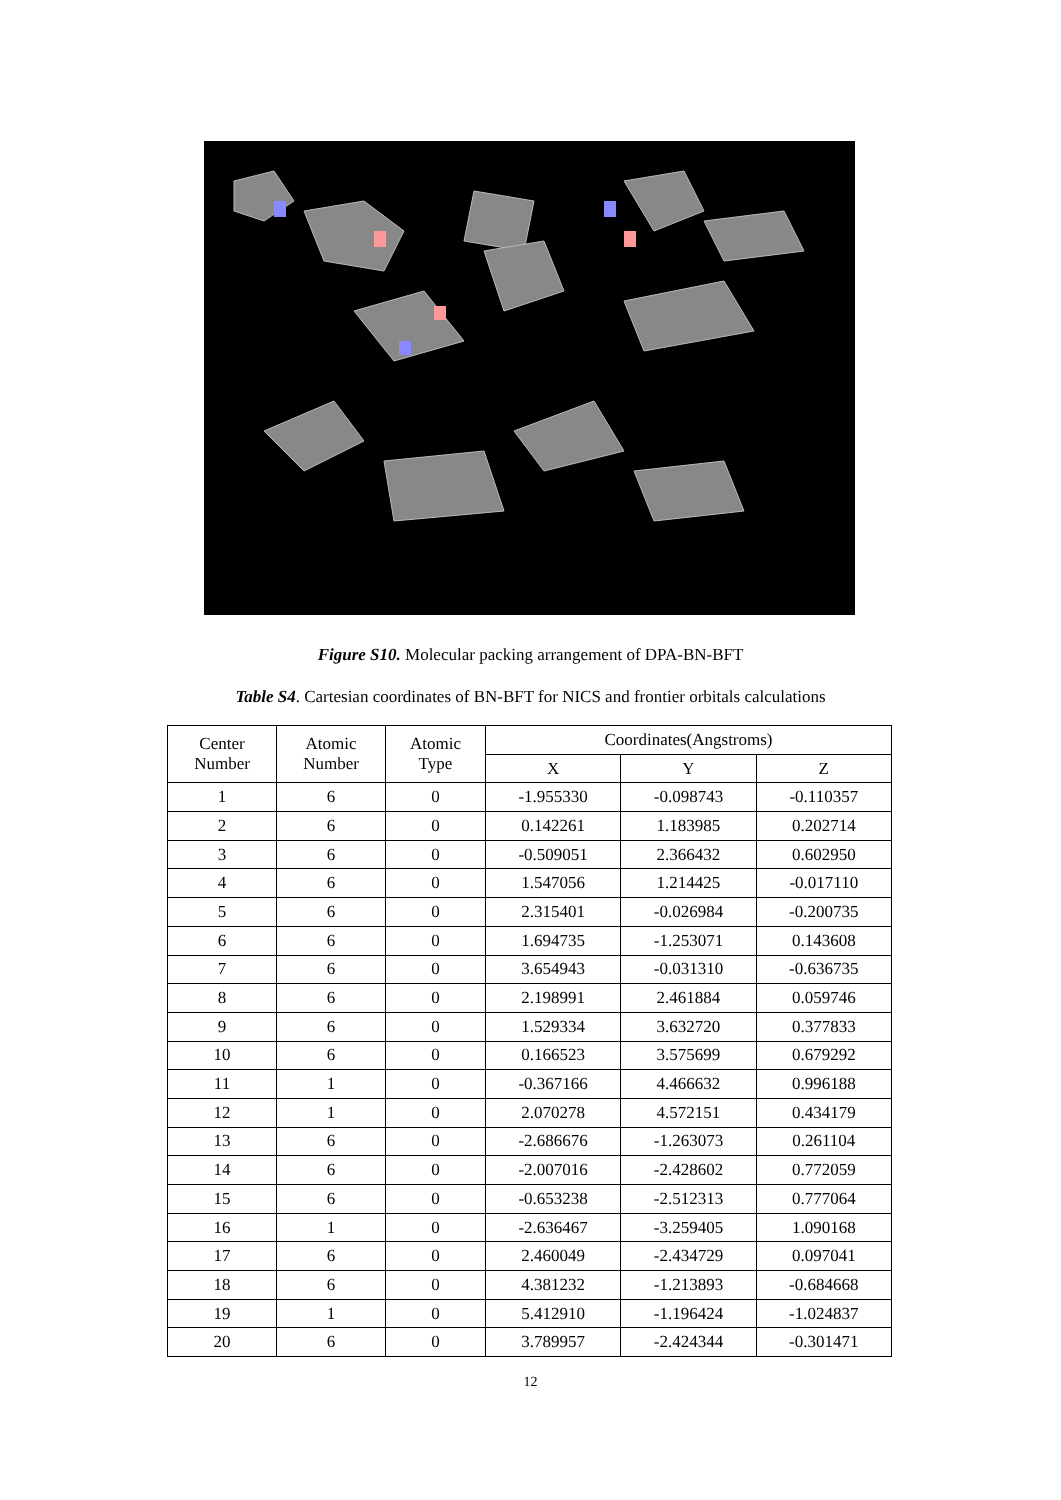Figure S10. Molecular packing arrangement of DPA-BN-BFT
Table S4. Cartesian coordinates of BN-BFT for NICS and frontier orbitals calculations
| Center Number | Atomic Number | Atomic Type | Coordinates(Angstroms) | | |
| --- | --- | --- | --- | --- | --- |
| | | | X | Y | Z |
| 1 | 6 | 0 | -1.955330 | -0.098743 | -0.110357 |
| 2 | 6 | 0 | 0.142261 | 1.183985 | 0.202714 |
| 3 | 6 | 0 | -0.509051 | 2.366432 | 0.602950 |
| 4 | 6 | 0 | 1.547056 | 1.214425 | -0.017110 |
| 5 | 6 | 0 | 2.315401 | -0.026984 | -0.200735 |
| 6 | 6 | 0 | 1.694735 | -1.253071 | 0.143608 |
| 7 | 6 | 0 | 3.654943 | -0.031310 | -0.636735 |
| 8 | 6 | 0 | 2.198991 | 2.461884 | 0.059746 |
| 9 | 6 | 0 | 1.529334 | 3.632720 | 0.377833 |
| 10 | 6 | 0 | 0.166523 | 3.575699 | 0.679292 |
| 11 | 1 | 0 | -0.367166 | 4.466632 | 0.996188 |
| 12 | 1 | 0 | 2.070278 | 4.572151 | 0.434179 |
| 13 | 6 | 0 | -2.686676 | -1.263073 | 0.261104 |
| 14 | 6 | 0 | -2.007016 | -2.428602 | 0.772059 |
| 15 | 6 | 0 | -0.653238 | -2.512313 | 0.777064 |
| 16 | 1 | 0 | -2.636467 | -3.259405 | 1.090168 |
| 17 | 6 | 0 | 2.460049 | -2.434729 | 0.097041 |
| 18 | 6 | 0 | 4.381232 | -1.213893 | -0.684668 |
| 19 | 1 | 0 | 5.412910 | -1.196424 | -1.024837 |
| 20 | 6 | 0 | 3.789957 | -2.424344 | -0.301471 |
12